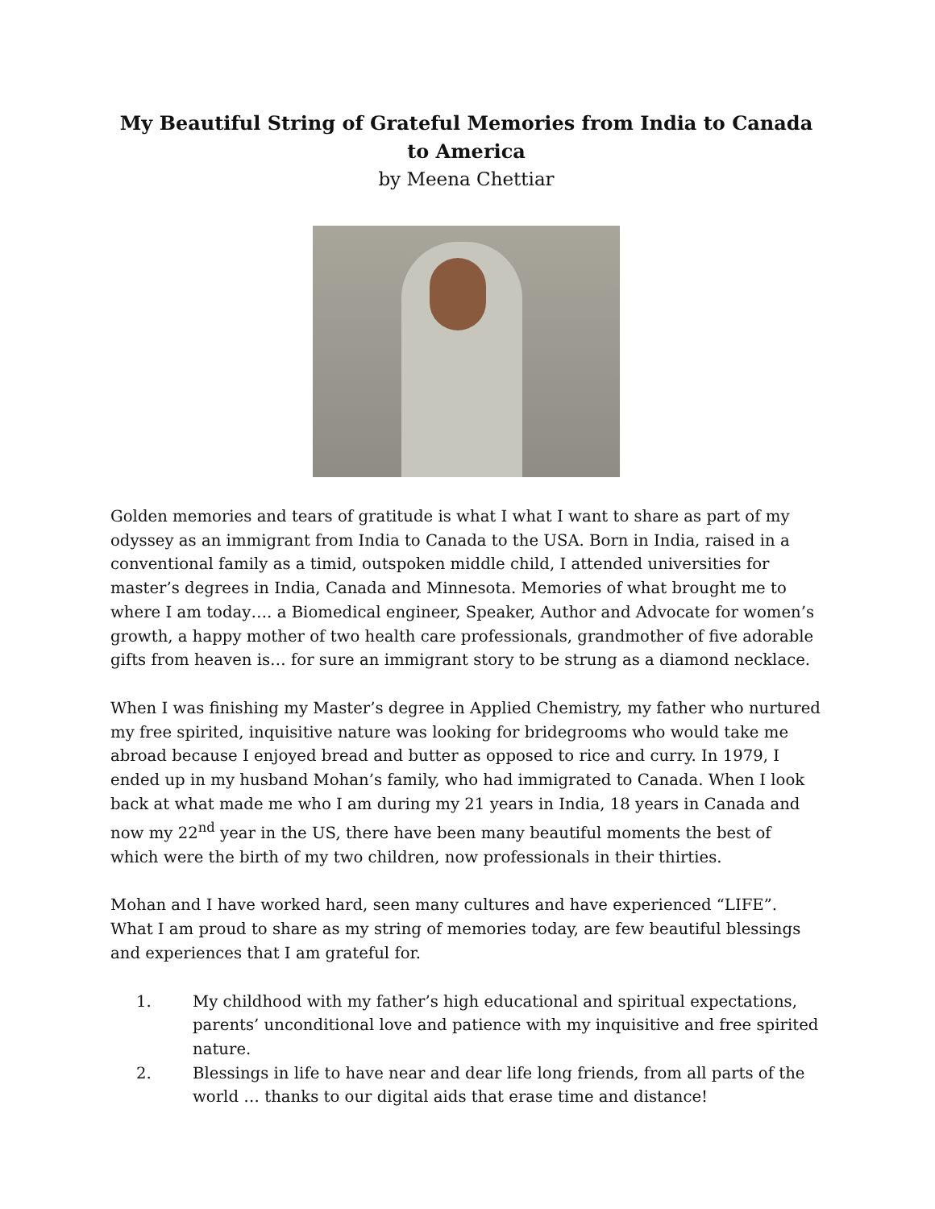My Beautiful String of Grateful Memories from India to Canada to America
by Meena Chettiar
Golden memories and tears of gratitude is what I what I want to share as part of my odyssey as an immigrant from India to Canada to the USA. Born in India, raised in a conventional family as a timid, outspoken middle child, I attended universities for master’s degrees in India, Canada and Minnesota. Memories of what brought me to where I am today…. a Biomedical engineer, Speaker, Author and Advocate for women’s growth, a happy mother of two health care professionals, grandmother of five adorable gifts from heaven is… for sure an immigrant story to be strung as a diamond necklace.
When I was finishing my Master’s degree in Applied Chemistry, my father who nurtured my free spirited, inquisitive nature was looking for bridegrooms who would take me abroad because I enjoyed bread and butter as opposed to rice and curry. In 1979, I ended up in my husband Mohan’s family, who had immigrated to Canada. When I look back at what made me who I am during my 21 years in India, 18 years in Canada and now my 22<sup>nd</sup> year in the US, there have been many beautiful moments the best of which were the birth of my two children, now professionals in their thirties.
Mohan and I have worked hard, seen many cultures and have experienced “LIFE”. What I am proud to share as my string of memories today, are few beautiful blessings and experiences that I am grateful for.
1. My childhood with my father’s high educational and spiritual expectations, parents’ unconditional love and patience with my inquisitive and free spirited nature.
2. Blessings in life to have near and dear life long friends, from all parts of the world … thanks to our digital aids that erase time and distance!